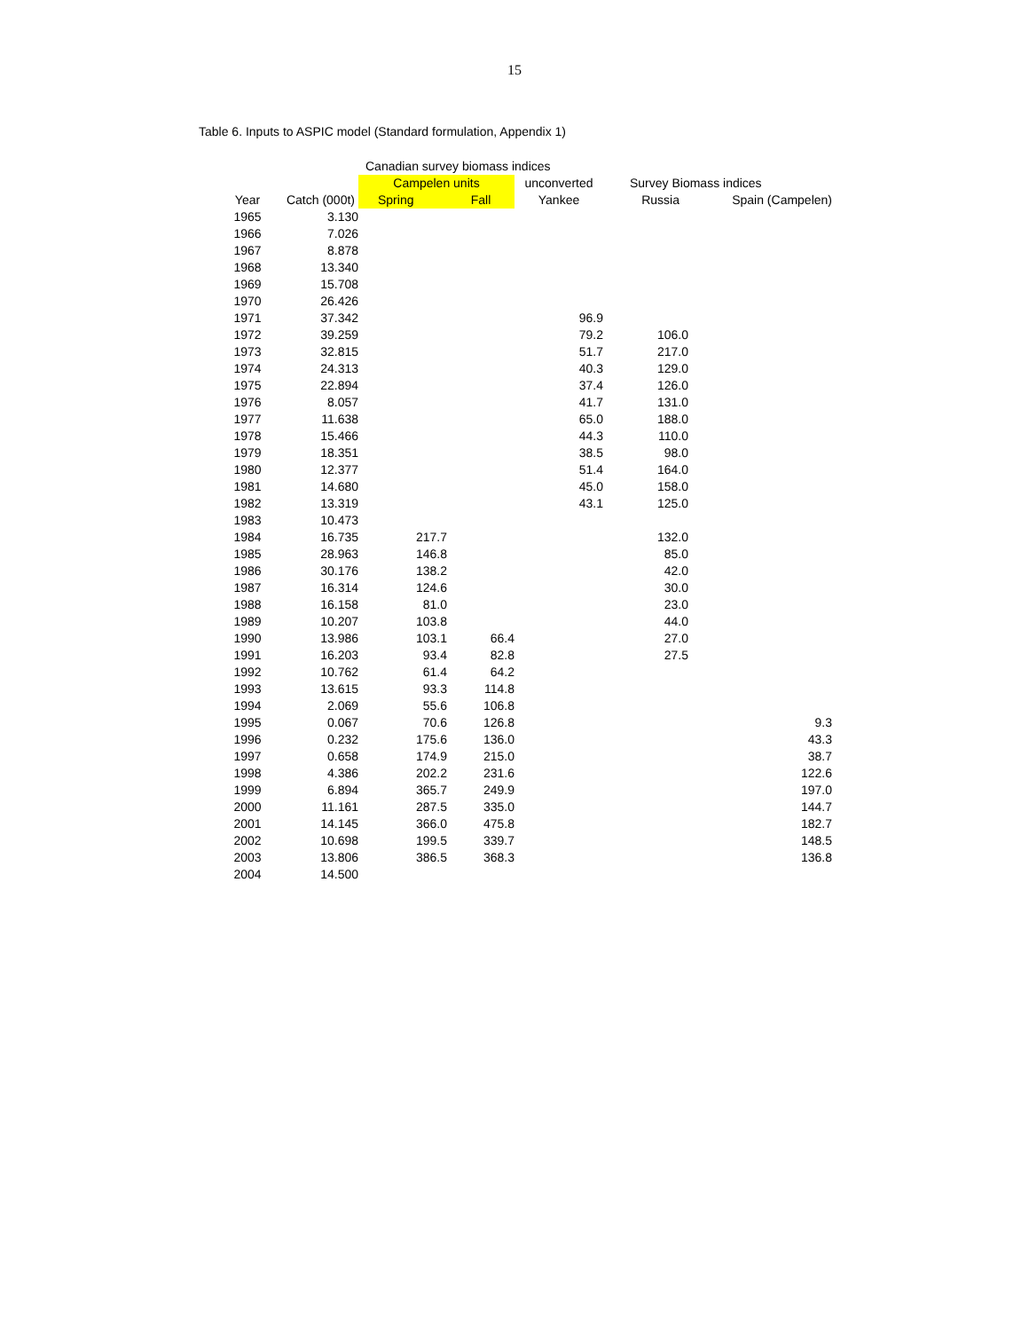15
Table 6. Inputs to ASPIC model (Standard formulation, Appendix 1)
| | | Canadian survey biomass indices | | | | |
| --- | --- | --- | --- | --- | --- | --- |
| | | Campelen units | | unconverted | Survey Biomass indices | |
| Year | Catch (000t) | Spring | Fall | Yankee | Russia | Spain (Campelen) |
| 1965 | 3.130 | | | | | |
| 1966 | 7.026 | | | | | |
| 1967 | 8.878 | | | | | |
| 1968 | 13.340 | | | | | |
| 1969 | 15.708 | | | | | |
| 1970 | 26.426 | | | | | |
| 1971 | 37.342 | | | 96.9 | | |
| 1972 | 39.259 | | | 79.2 | 106.0 | |
| 1973 | 32.815 | | | 51.7 | 217.0 | |
| 1974 | 24.313 | | | 40.3 | 129.0 | |
| 1975 | 22.894 | | | 37.4 | 126.0 | |
| 1976 | 8.057 | | | 41.7 | 131.0 | |
| 1977 | 11.638 | | | 65.0 | 188.0 | |
| 1978 | 15.466 | | | 44.3 | 110.0 | |
| 1979 | 18.351 | | | 38.5 | 98.0 | |
| 1980 | 12.377 | | | 51.4 | 164.0 | |
| 1981 | 14.680 | | | 45.0 | 158.0 | |
| 1982 | 13.319 | | | 43.1 | 125.0 | |
| 1983 | 10.473 | | | | | |
| 1984 | 16.735 | 217.7 | | | 132.0 | |
| 1985 | 28.963 | 146.8 | | | 85.0 | |
| 1986 | 30.176 | 138.2 | | | 42.0 | |
| 1987 | 16.314 | 124.6 | | | 30.0 | |
| 1988 | 16.158 | 81.0 | | | 23.0 | |
| 1989 | 10.207 | 103.8 | | | 44.0 | |
| 1990 | 13.986 | 103.1 | 66.4 | | 27.0 | |
| 1991 | 16.203 | 93.4 | 82.8 | | 27.5 | |
| 1992 | 10.762 | 61.4 | 64.2 | | | |
| 1993 | 13.615 | 93.3 | 114.8 | | | |
| 1994 | 2.069 | 55.6 | 106.8 | | | |
| 1995 | 0.067 | 70.6 | 126.8 | | | 9.3 |
| 1996 | 0.232 | 175.6 | 136.0 | | | 43.3 |
| 1997 | 0.658 | 174.9 | 215.0 | | | 38.7 |
| 1998 | 4.386 | 202.2 | 231.6 | | | 122.6 |
| 1999 | 6.894 | 365.7 | 249.9 | | | 197.0 |
| 2000 | 11.161 | 287.5 | 335.0 | | | 144.7 |
| 2001 | 14.145 | 366.0 | 475.8 | | | 182.7 |
| 2002 | 10.698 | 199.5 | 339.7 | | | 148.5 |
| 2003 | 13.806 | 386.5 | 368.3 | | | 136.8 |
| 2004 | 14.500 | | | | | |